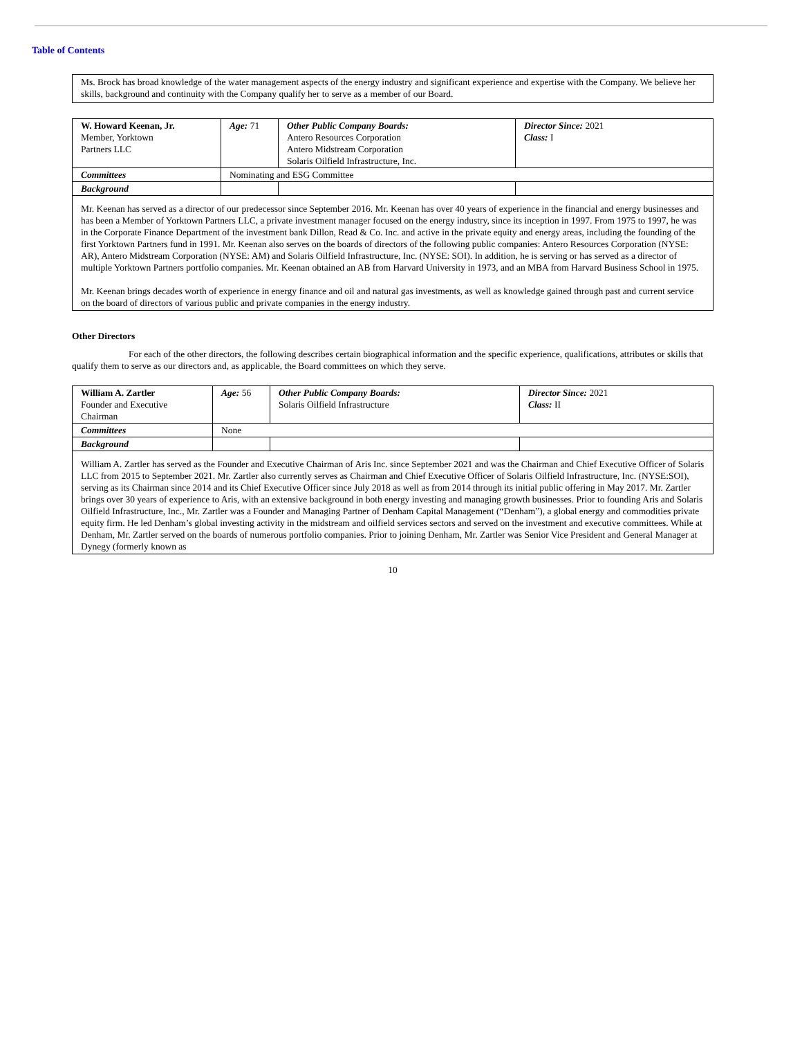Table of Contents
Ms. Brock has broad knowledge of the water management aspects of the energy industry and significant experience and expertise with the Company. We believe her skills, background and continuity with the Company qualify her to serve as a member of our Board.
| W. Howard Keenan, Jr. Member, Yorktown Partners LLC | Age: 71 | Other Public Company Boards: Antero Resources Corporation Antero Midstream Corporation Solaris Oilfield Infrastructure, Inc. | Director Since: 2021 Class: I |
| Committees | Nominating and ESG Committee | | |
| Background | | | |
Mr. Keenan has served as a director of our predecessor since September 2016. Mr. Keenan has over 40 years of experience in the financial and energy businesses and has been a Member of Yorktown Partners LLC, a private investment manager focused on the energy industry, since its inception in 1997. From 1975 to 1997, he was in the Corporate Finance Department of the investment bank Dillon, Read & Co. Inc. and active in the private equity and energy areas, including the founding of the first Yorktown Partners fund in 1991. Mr. Keenan also serves on the boards of directors of the following public companies: Antero Resources Corporation (NYSE: AR), Antero Midstream Corporation (NYSE: AM) and Solaris Oilfield Infrastructure, Inc. (NYSE: SOI). In addition, he is serving or has served as a director of multiple Yorktown Partners portfolio companies. Mr. Keenan obtained an AB from Harvard University in 1973, and an MBA from Harvard Business School in 1975.
Mr. Keenan brings decades worth of experience in energy finance and oil and natural gas investments, as well as knowledge gained through past and current service on the board of directors of various public and private companies in the energy industry.
Other Directors
For each of the other directors, the following describes certain biographical information and the specific experience, qualifications, attributes or skills that qualify them to serve as our directors and, as applicable, the Board committees on which they serve.
| William A. Zartler Founder and Executive Chairman | Age: 56 | Other Public Company Boards: Solaris Oilfield Infrastructure | Director Since: 2021 Class: II |
| Committees | None | | |
| Background | | | |
William A. Zartler has served as the Founder and Executive Chairman of Aris Inc. since September 2021 and was the Chairman and Chief Executive Officer of Solaris LLC from 2015 to September 2021. Mr. Zartler also currently serves as Chairman and Chief Executive Officer of Solaris Oilfield Infrastructure, Inc. (NYSE:SOI), serving as its Chairman since 2014 and its Chief Executive Officer since July 2018 as well as from 2014 through its initial public offering in May 2017. Mr. Zartler brings over 30 years of experience to Aris, with an extensive background in both energy investing and managing growth businesses. Prior to founding Aris and Solaris Oilfield Infrastructure, Inc., Mr. Zartler was a Founder and Managing Partner of Denham Capital Management (“Denham”), a global energy and commodities private equity firm. He led Denham’s global investing activity in the midstream and oilfield services sectors and served on the investment and executive committees. While at Denham, Mr. Zartler served on the boards of numerous portfolio companies. Prior to joining Denham, Mr. Zartler was Senior Vice President and General Manager at Dynegy (formerly known as
10